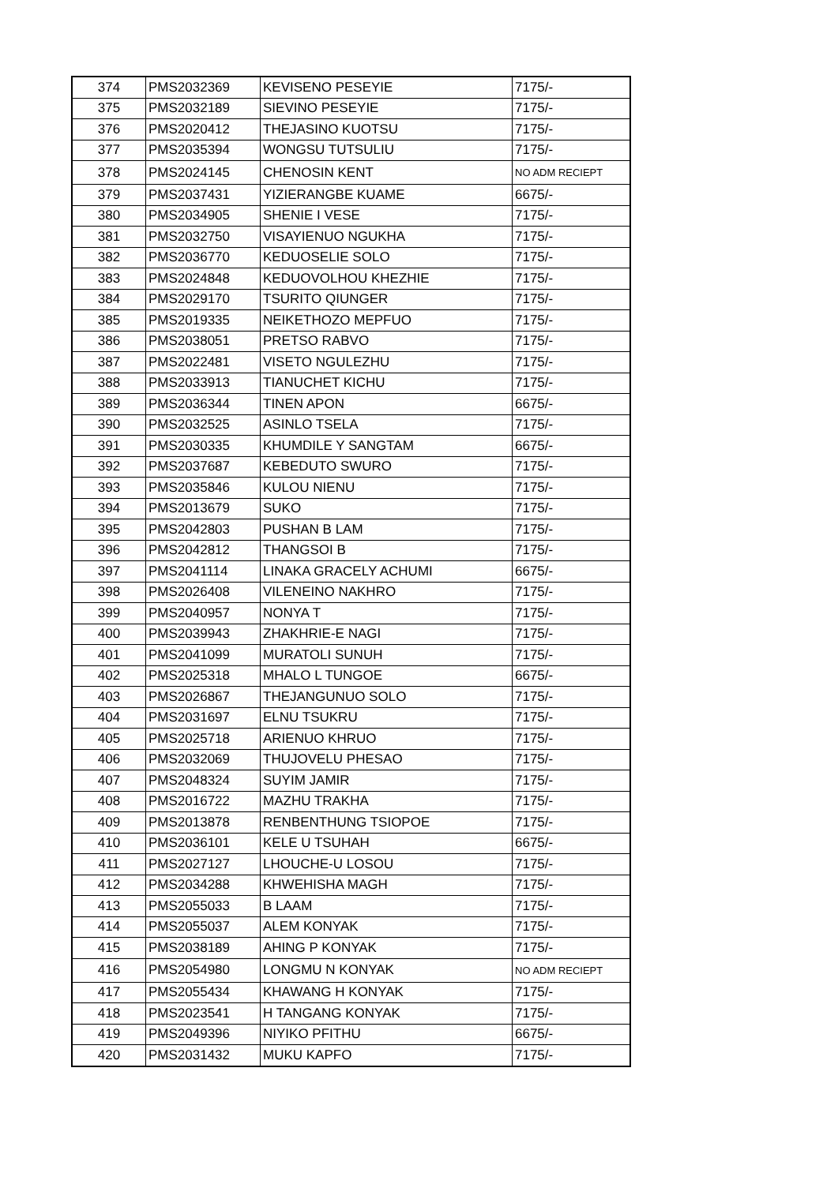| 374 | PMS2032369 | KEVISENO PESEYIE | 7175/- |
| 375 | PMS2032189 | SIEVINO PESEYIE | 7175/- |
| 376 | PMS2020412 | THEJASINO KUOTSU | 7175/- |
| 377 | PMS2035394 | WONGSU TUTSULIU | 7175/- |
| 378 | PMS2024145 | CHENOSIN KENT | NO ADM RECIEPT |
| 379 | PMS2037431 | YIZIERANGBE KUAME | 6675/- |
| 380 | PMS2034905 | SHENIE I VESE | 7175/- |
| 381 | PMS2032750 | VISAYIENUO NGUKHA | 7175/- |
| 382 | PMS2036770 | KEDUOSELIE SOLO | 7175/- |
| 383 | PMS2024848 | KEDUOVOLHOU KHEZHIE | 7175/- |
| 384 | PMS2029170 | TSURITO QIUNGER | 7175/- |
| 385 | PMS2019335 | NEIKETHOZO MEPFUO | 7175/- |
| 386 | PMS2038051 | PRETSO RABVO | 7175/- |
| 387 | PMS2022481 | VISETO NGULEZHU | 7175/- |
| 388 | PMS2033913 | TIANUCHET KICHU | 7175/- |
| 389 | PMS2036344 | TINEN APON | 6675/- |
| 390 | PMS2032525 | ASINLO TSELA | 7175/- |
| 391 | PMS2030335 | KHUMDILE Y SANGTAM | 6675/- |
| 392 | PMS2037687 | KEBEDUTO SWURO | 7175/- |
| 393 | PMS2035846 | KULOU NIENU | 7175/- |
| 394 | PMS2013679 | SUKO | 7175/- |
| 395 | PMS2042803 | PUSHAN B LAM | 7175/- |
| 396 | PMS2042812 | THANGSOI B | 7175/- |
| 397 | PMS2041114 | LINAKA GRACELY ACHUMI | 6675/- |
| 398 | PMS2026408 | VILENEINO NAKHRO | 7175/- |
| 399 | PMS2040957 | NONYA T | 7175/- |
| 400 | PMS2039943 | ZHAKHRIE-E NAGI | 7175/- |
| 401 | PMS2041099 | MURATOLI SUNUH | 7175/- |
| 402 | PMS2025318 | MHALO L TUNGOE | 6675/- |
| 403 | PMS2026867 | THEJANGUNUO SOLO | 7175/- |
| 404 | PMS2031697 | ELNU TSUKRU | 7175/- |
| 405 | PMS2025718 | ARIENUO KHRUO | 7175/- |
| 406 | PMS2032069 | THUJOVELU PHESAO | 7175/- |
| 407 | PMS2048324 | SUYIM JAMIR | 7175/- |
| 408 | PMS2016722 | MAZHU TRAKHA | 7175/- |
| 409 | PMS2013878 | RENBENTHUNG TSIOPOE | 7175/- |
| 410 | PMS2036101 | KELE U TSUHAH | 6675/- |
| 411 | PMS2027127 | LHOUCHE-U LOSOU | 7175/- |
| 412 | PMS2034288 | KHWEHISHA MAGH | 7175/- |
| 413 | PMS2055033 | B LAAM | 7175/- |
| 414 | PMS2055037 | ALEM KONYAK | 7175/- |
| 415 | PMS2038189 | AHING P KONYAK | 7175/- |
| 416 | PMS2054980 | LONGMU N KONYAK | NO ADM RECIEPT |
| 417 | PMS2055434 | KHAWANG H KONYAK | 7175/- |
| 418 | PMS2023541 | H TANGANG KONYAK | 7175/- |
| 419 | PMS2049396 | NIYIKO PFITHU | 6675/- |
| 420 | PMS2031432 | MUKU KAPFO | 7175/- |